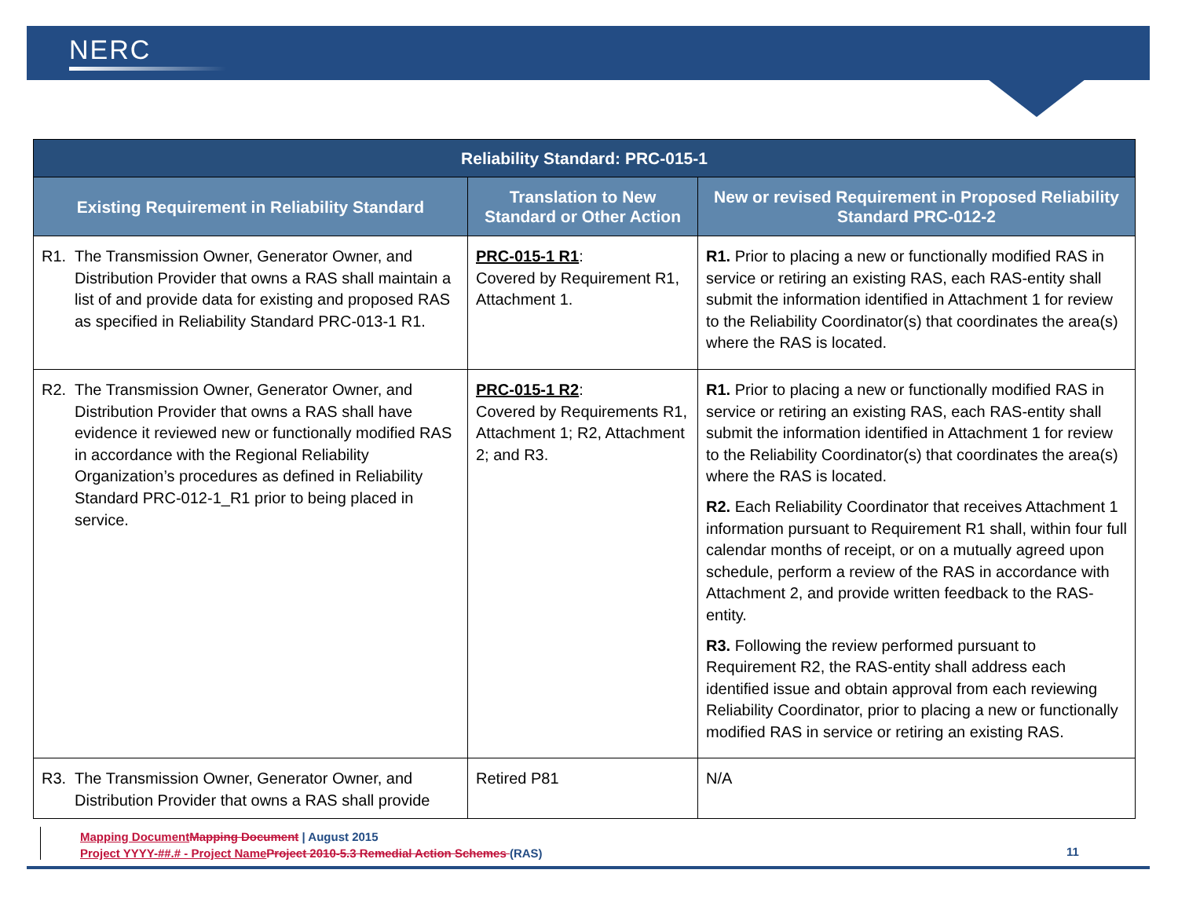NERC
| Reliability Standard: PRC-015-1 | | |
| --- | --- | --- |
| Existing Requirement in Reliability Standard | Translation to New Standard or Other Action | New or revised Requirement in Proposed Reliability Standard PRC-012-2 |
| R1. The Transmission Owner, Generator Owner, and Distribution Provider that owns a RAS shall maintain a list of and provide data for existing and proposed RAS as specified in Reliability Standard PRC-013-1 R1. | PRC-015-1 R1 : Covered by Requirement R1, Attachment 1. | R1. Prior to placing a new or functionally modified RAS in service or retiring an existing RAS, each RAS-entity shall submit the information identified in Attachment 1 for review to the Reliability Coordinator(s) that coordinates the area(s) where the RAS is located. |
| R2. The Transmission Owner, Generator Owner, and Distribution Provider that owns a RAS shall have evidence it reviewed new or functionally modified RAS in accordance with the Regional Reliability Organization’s procedures as defined in Reliability Standard PRC-012-1_R1 prior to being placed in service. | PRC-015-1 R2 : Covered by Requirements R1, Attachment 1; R2, Attachment 2; and R3. | R1. Prior to placing a new or functionally modified RAS in service or retiring an existing RAS, each RAS-entity shall submit the information identified in Attachment 1 for review to the Reliability Coordinator(s) that coordinates the area(s) where the RAS is located. R2. Each Reliability Coordinator that receives Attachment 1 information pursuant to Requirement R1 shall, within four full calendar months of receipt, or on a mutually agreed upon schedule, perform a review of the RAS in accordance with Attachment 2, and provide written feedback to the RAS-entity. R3. Following the review performed pursuant to Requirement R2, the RAS-entity shall address each identified issue and obtain approval from each reviewing Reliability Coordinator, prior to placing a new or functionally modified RAS in service or retiring an existing RAS. |
| R3. The Transmission Owner, Generator Owner, and Distribution Provider that owns a RAS shall provide | Retired P81 | N/A |
Mapping Document Mapping Document | August 2015
Project YYYY-##.# - Project Name Project 2010-5.3 Remedial Action Schemes (RAS)
11